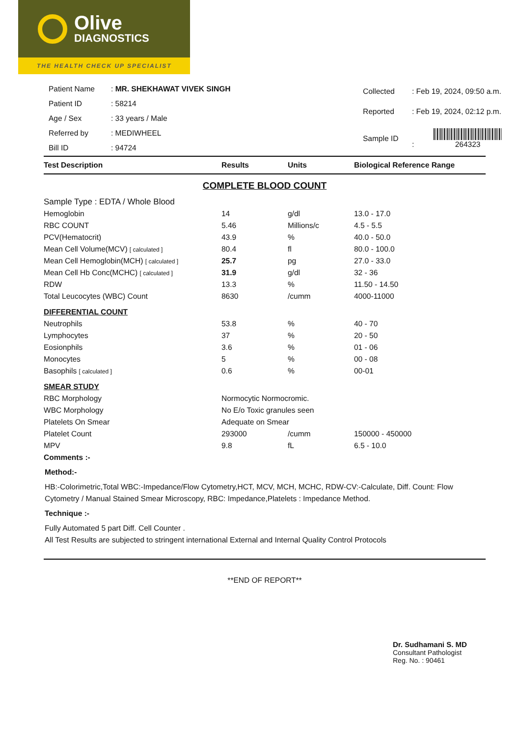Olive
DIAGNOSTICS
THE HEALTH CHECK UP SPECIALIST
| Patient Name | : MR. SHEKHAWAT VIVEK SINGH |
| Patient ID | : 58214 |
| Age / Sex | : 33 years / Male |
| Referred by | : MEDIWHEEL |
| Bill ID | : 94724 |
| Collected | : Feb 19, 2024, 09:50 a.m. |
| Reported | : Feb 19, 2024, 02:12 p.m. |
| Sample ID | : 264323 |
| Test Description | Results | Units | Biological Reference Range |
| --- | --- | --- | --- |
| COMPLETE BLOOD COUNT | | | |
| Sample Type : EDTA / Whole Blood | | | |
| Hemoglobin | 14 | g/dl | 13.0 - 17.0 |
| RBC COUNT | 5.46 | Millions/c | 4.5 - 5.5 |
| PCV(Hematocrit) | 43.9 | % | 40.0 - 50.0 |
| Mean Cell Volume(MCV) [ calculated ] | 80.4 | fl | 80.0 - 100.0 |
| Mean Cell Hemoglobin(MCH) [ calculated ] | 25.7 | pg | 27.0 - 33.0 |
| Mean Cell Hb Conc(MCHC) [ calculated ] | 31.9 | g/dl | 32 - 36 |
| RDW | 13.3 | % | 11.50 - 14.50 |
| Total Leucocytes (WBC) Count | 8630 | /cumm | 4000-11000 |
| DIFFERENTIAL COUNT | | | |
| Neutrophils | 53.8 | % | 40 - 70 |
| Lymphocytes | 37 | % | 20 - 50 |
| Eosionphils | 3.6 | % | 01 - 06 |
| Monocytes | 5 | % | 00 - 08 |
| Basophils [ calculated ] | 0.6 | % | 00-01 |
| SMEAR STUDY | | | |
| RBC Morphology | Normocytic Normocromic. | | |
| WBC Morphology | No E/o Toxic granules seen | | |
| Platelets On Smear | Adequate on Smear | | |
| Platelet Count | 293000 | /cumm | 150000 - 450000 |
| MPV | 9.8 | fL | 6.5 - 10.0 |
| Comments :- | | | |
Method:-
HB:-Colorimetric,Total WBC:-Impedance/Flow Cytometry,HCT, MCV, MCH, MCHC, RDW-CV:-Calculate, Diff. Count: Flow Cytometry / Manual Stained Smear Microscopy, RBC: Impedance,Platelets : Impedance Method.
Technique :-
Fully Automated 5 part Diff. Cell Counter .
All Test Results are subjected to stringent international External and Internal Quality Control Protocols
**END OF REPORT**
Dr. Sudhamani S. MD
Consultant Pathologist
Reg. No. : 90461